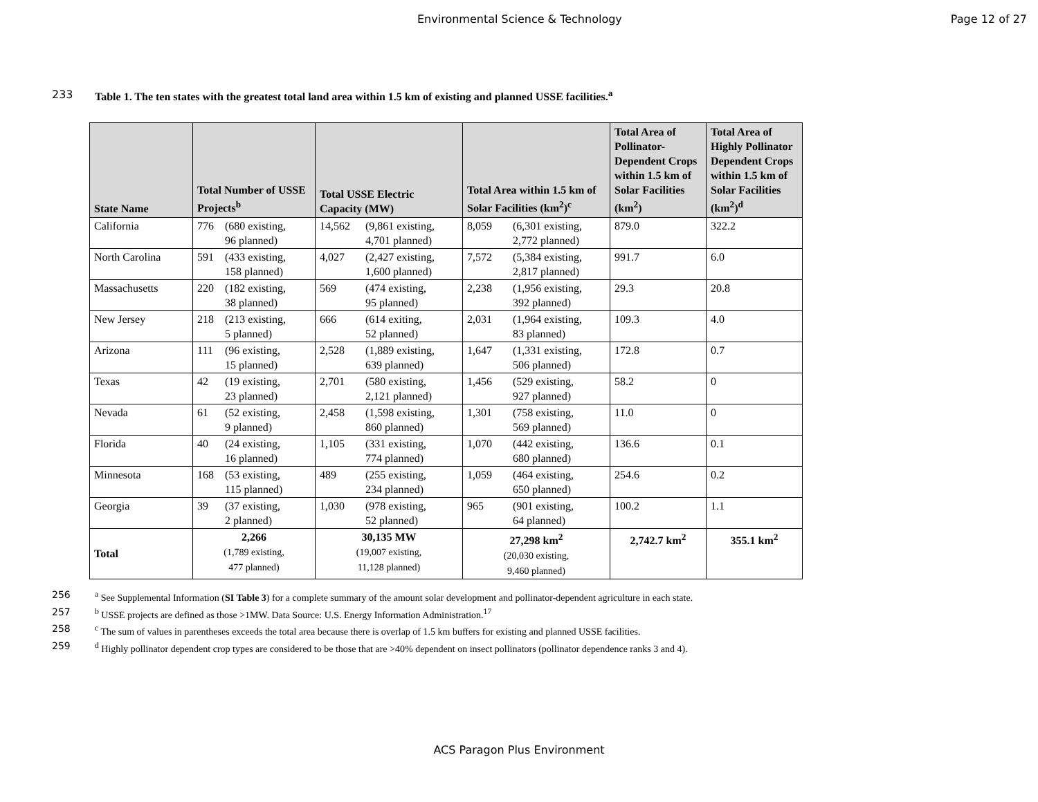Environmental Science & Technology Page 12 of 27
233 Table 1. The ten states with the greatest total land area within 1.5 km of existing and planned USSE facilities.<sup>a</sup>
| State Name | Total Number of USSE Projects<sup>b</sup> | Total USSE Electric Capacity (MW) | Total Area within 1.5 km of Solar Facilities (km<sup>2</sup>)<sup>c</sup> | Total Area of Pollinator-Dependent Crops within 1.5 km of Solar Facilities (km<sup>2</sup>) | Total Area of Highly Pollinator Dependent Crops within 1.5 km of Solar Facilities (km<sup>2</sup>)<sup>d</sup> |
| --- | --- | --- | --- | --- | --- |
| California | 776 (680 existing, 96 planned) | 14,562 (9,861 existing, 4,701 planned) | 8,059 (6,301 existing, 2,772 planned) | 879.0 | 322.2 |
| North Carolina | 591 (433 existing, 158 planned) | 4,027 (2,427 existing, 1,600 planned) | 7,572 (5,384 existing, 2,817 planned) | 991.7 | 6.0 |
| Massachusetts | 220 (182 existing, 38 planned) | 569 (474 existing, 95 planned) | 2,238 (1,956 existing, 392 planned) | 29.3 | 20.8 |
| New Jersey | 218 (213 existing, 5 planned) | 666 (614 exiting, 52 planned) | 2,031 (1,964 existing, 83 planned) | 109.3 | 4.0 |
| Arizona | 111 (96 existing, 15 planned) | 2,528 (1,889 existing, 639 planned) | 1,647 (1,331 existing, 506 planned) | 172.8 | 0.7 |
| Texas | 42 (19 existing, 23 planned) | 2,701 (580 existing, 2,121 planned) | 1,456 (529 existing, 927 planned) | 58.2 | 0 |
| Nevada | 61 (52 existing, 9 planned) | 2,458 (1,598 existing, 860 planned) | 1,301 (758 existing, 569 planned) | 11.0 | 0 |
| Florida | 40 (24 existing, 16 planned) | 1,105 (331 existing, 774 planned) | 1,070 (442 existing, 680 planned) | 136.6 | 0.1 |
| Minnesota | 168 (53 existing, 115 planned) | 489 (255 existing, 234 planned) | 1,059 (464 existing, 650 planned) | 254.6 | 0.2 |
| Georgia | 39 (37 existing, 2 planned) | 1,030 (978 existing, 52 planned) | 965 (901 existing, 64 planned) | 100.2 | 1.1 |
| Total | 2,266 (1,789 existing, 477 planned) | 30,135 MW (19,007 existing, 11,128 planned) | 27,298 km<sup>2</sup> (20,030 existing, 9,460 planned) | 2,742.7 km<sup>2</sup> | 355.1 km<sup>2</sup> |
256 <sup>a</sup> See Supplemental Information (SI Table 3) for a complete summary of the amount solar development and pollinator-dependent agriculture in each state.
257 <sup>b</sup> USSE projects are defined as those >1MW. Data Source: U.S. Energy Information Administration.<sup>17</sup>
258 <sup>c</sup> The sum of values in parentheses exceeds the total area because there is overlap of 1.5 km buffers for existing and planned USSE facilities.
259 <sup>d</sup> Highly pollinator dependent crop types are considered to be those that are >40% dependent on insect pollinators (pollinator dependence ranks 3 and 4).
ACS Paragon Plus Environment